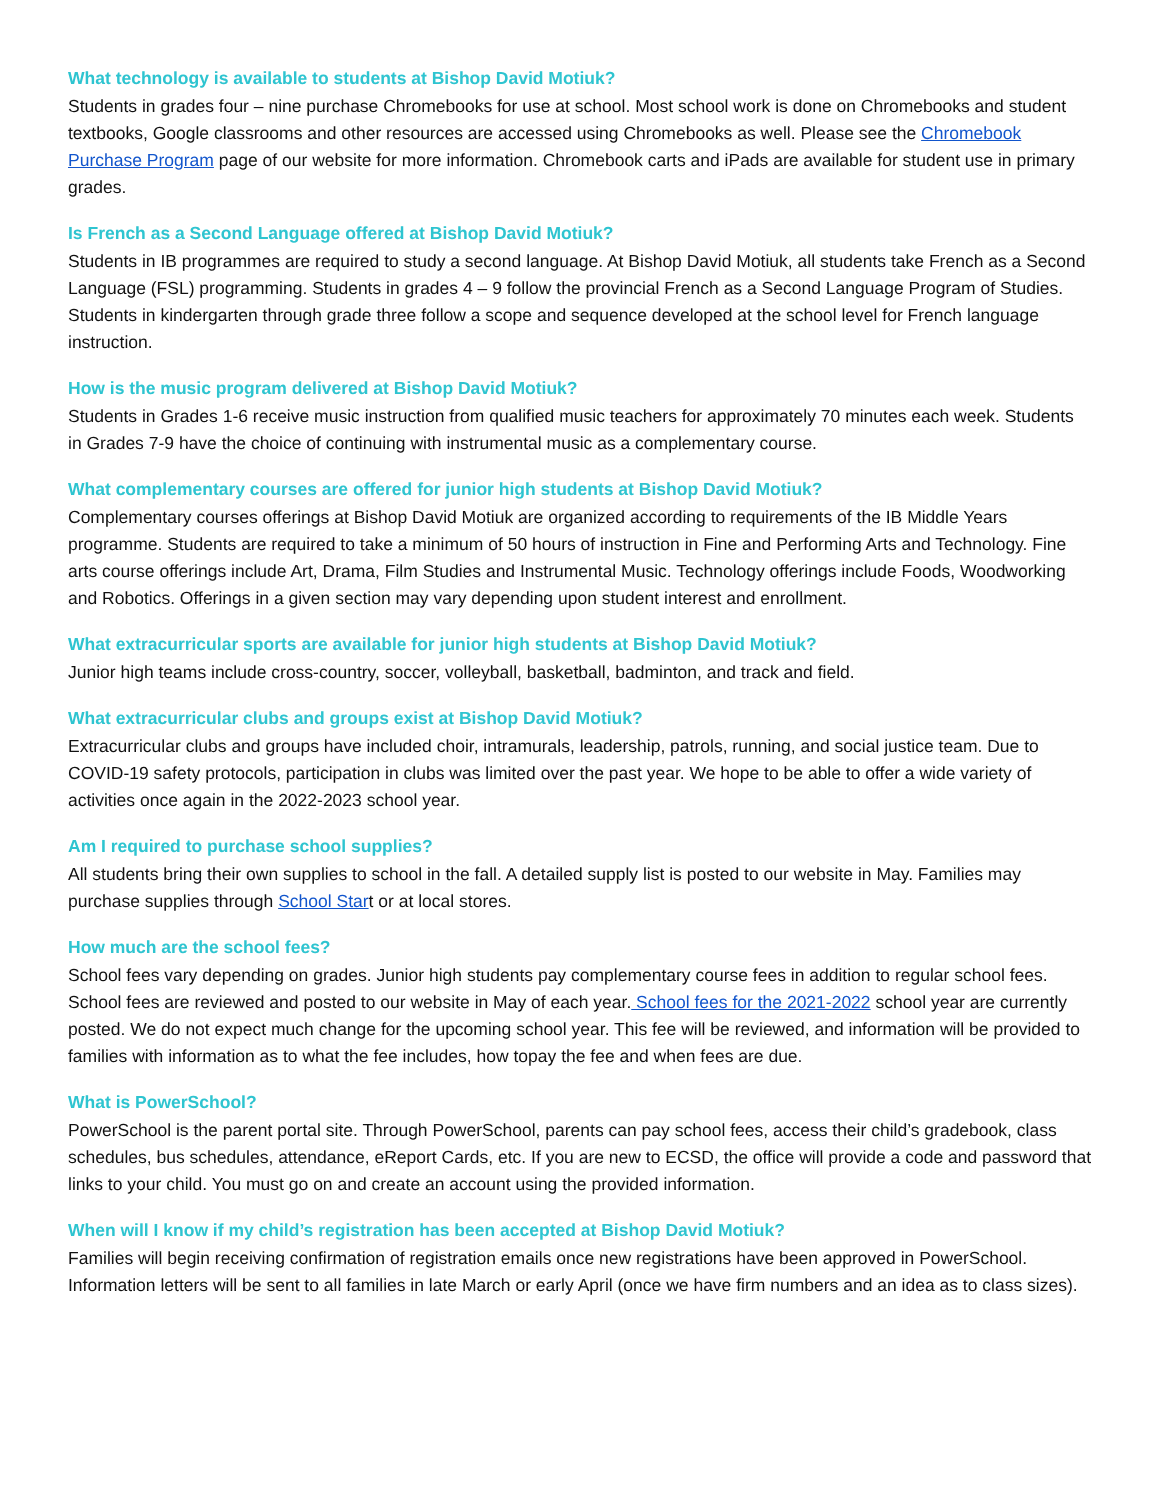What technology is available to students at Bishop David Motiuk?
Students in grades four – nine purchase Chromebooks for use at school. Most school work is done on Chromebooks and student textbooks, Google classrooms and other resources are accessed using Chromebooks as well. Please see the Chromebook Purchase Program page of our website for more information. Chromebook carts and iPads are available for student use in primary grades.
Is French as a Second Language offered at Bishop David Motiuk?
Students in IB programmes are required to study a second language. At Bishop David Motiuk, all students take French as a Second Language (FSL) programming. Students in grades 4 – 9 follow the provincial French as a Second Language Program of Studies. Students in kindergarten through grade three follow a scope and sequence developed at the school level for French language instruction.
How is the music program delivered at Bishop David Motiuk?
Students in Grades 1-6 receive music instruction from qualified music teachers for approximately 70 minutes each week. Students in Grades 7-9 have the choice of continuing with instrumental music as a complementary course.
What complementary courses are offered for junior high students at Bishop David Motiuk?
Complementary courses offerings at Bishop David Motiuk are organized according to requirements of the IB Middle Years programme. Students are required to take a minimum of 50 hours of instruction in Fine and Performing Arts and Technology. Fine arts course offerings include Art, Drama, Film Studies and Instrumental Music. Technology offerings include Foods, Woodworking and Robotics. Offerings in a given section may vary depending upon student interest and enrollment.
What extracurricular sports are available for junior high students at Bishop David Motiuk?
Junior high teams include cross-country, soccer, volleyball, basketball, badminton, and track and field.
What extracurricular clubs and groups exist at Bishop David Motiuk?
Extracurricular clubs and groups have included choir, intramurals, leadership, patrols, running, and social justice team. Due to COVID-19 safety protocols, participation in clubs was limited over the past year. We hope to be able to offer a wide variety of activities once again in the 2022-2023 school year.
Am I required to purchase school supplies?
All students bring their own supplies to school in the fall. A detailed supply list is posted to our website in May. Families may purchase supplies through School Start or at local stores.
How much are the school fees?
School fees vary depending on grades. Junior high students pay complementary course fees in addition to regular school fees. School fees are reviewed and posted to our website in May of each year. School fees for the 2021-2022 school year are currently posted. We do not expect much change for the upcoming school year. This fee will be reviewed, and information will be provided to families with information as to what the fee includes, how topay the fee and when fees are due.
What is PowerSchool?
PowerSchool is the parent portal site. Through PowerSchool, parents can pay school fees, access their child’s gradebook, class schedules, bus schedules, attendance, eReport Cards, etc. If you are new to ECSD, the office will provide a code and password that links to your child. You must go on and create an account using the provided information.
When will I know if my child’s registration has been accepted at Bishop David Motiuk?
Families will begin receiving confirmation of registration emails once new registrations have been approved in PowerSchool. Information letters will be sent to all families in late March or early April (once we have firm numbers and an idea as to class sizes).